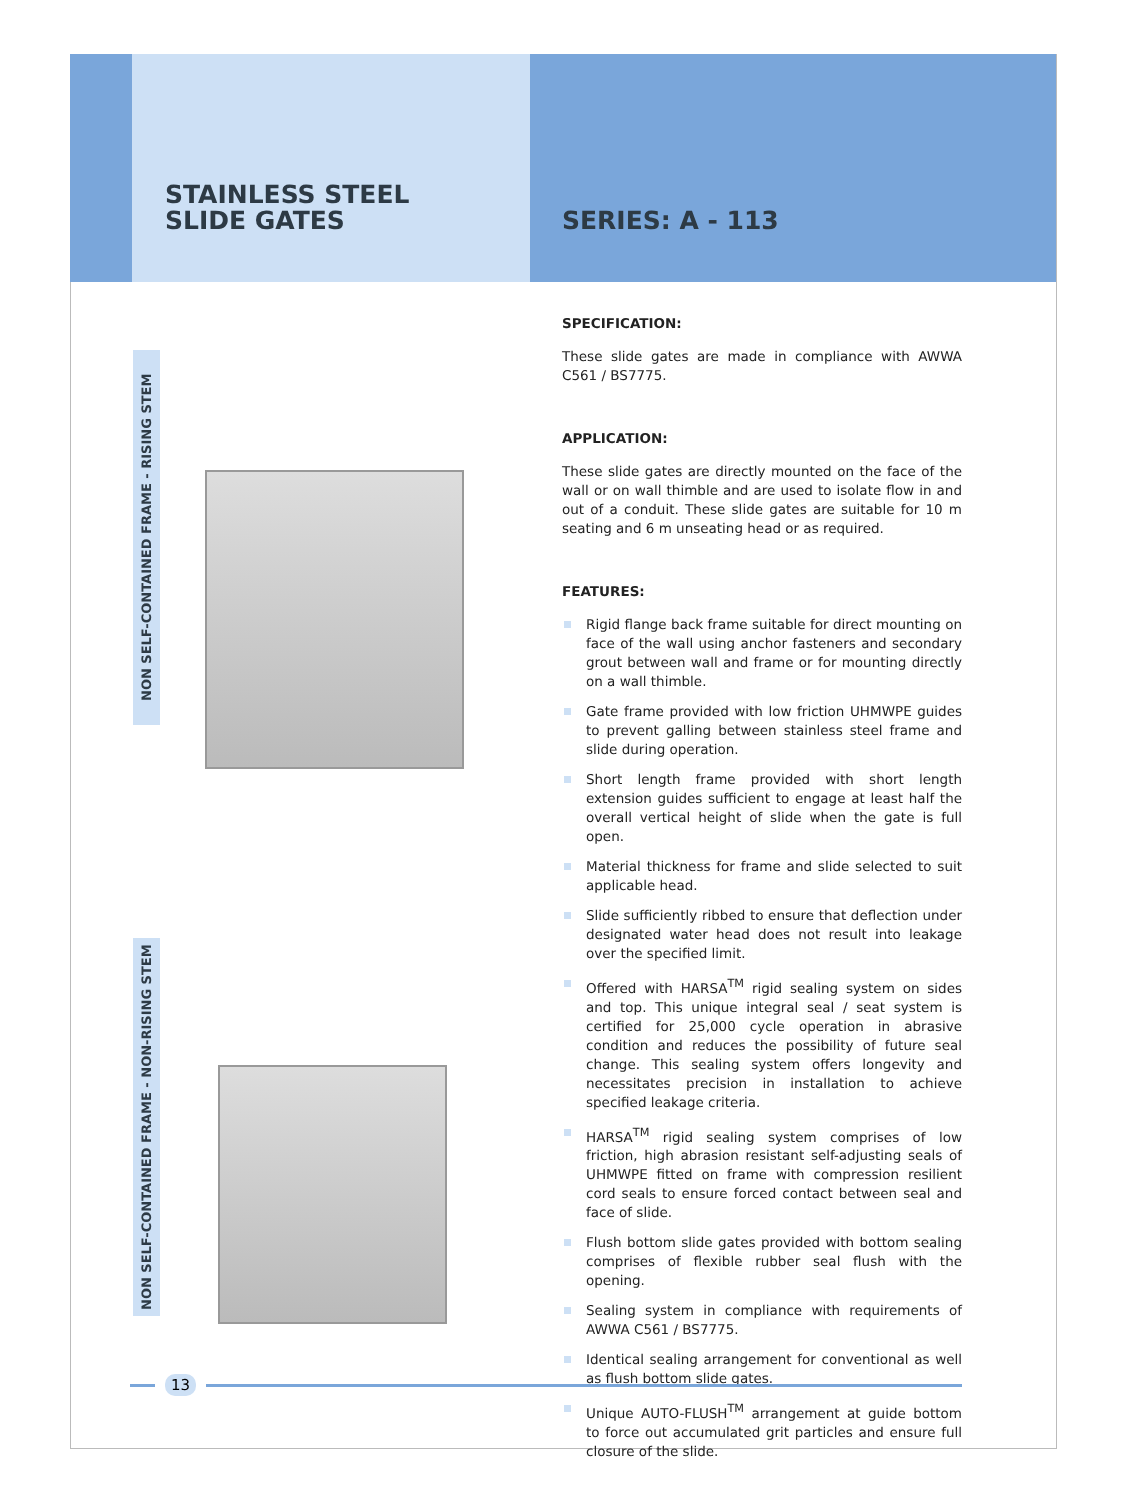STAINLESS STEEL
SLIDE GATES
SERIES: A - 113
NON SELF-CONTAINED FRAME - RISING STEM
NON SELF-CONTAINED FRAME - NON-RISING STEM
SPECIFICATION:
These slide gates are made in compliance with AWWA C561 / BS7775.
APPLICATION:
These slide gates are directly mounted on the face of the wall or on wall thimble and are used to isolate flow in and out of a conduit. These slide gates are suitable for 10 m seating and 6 m unseating head or as required.
FEATURES:
Rigid flange back frame suitable for direct mounting on face of the wall using anchor fasteners and secondary grout between wall and frame or for mounting directly on a wall thimble.
Gate frame provided with low friction UHMWPE guides to prevent galling between stainless steel frame and slide during operation.
Short length frame provided with short length extension guides sufficient to engage at least half the overall vertical height of slide when the gate is full open.
Material thickness for frame and slide selected to suit applicable head.
Slide sufficiently ribbed to ensure that deflection under designated water head does not result into leakage over the specified limit.
Offered with HARSA<sup>TM</sup> rigid sealing system on sides and top. This unique integral seal / seat system is certified for 25,000 cycle operation in abrasive condition and reduces the possibility of future seal change. This sealing system offers longevity and necessitates precision in installation to achieve specified leakage criteria.
HARSA<sup>TM</sup> rigid sealing system comprises of low friction, high abrasion resistant self-adjusting seals of UHMWPE fitted on frame with compression resilient cord seals to ensure forced contact between seal and face of slide.
Flush bottom slide gates provided with bottom sealing comprises of flexible rubber seal flush with the opening.
Sealing system in compliance with requirements of AWWA C561 / BS7775.
Identical sealing arrangement for conventional as well as flush bottom slide gates.
Unique AUTO-FLUSH<sup>TM</sup> arrangement at guide bottom to force out accumulated grit particles and ensure full closure of the slide.
13